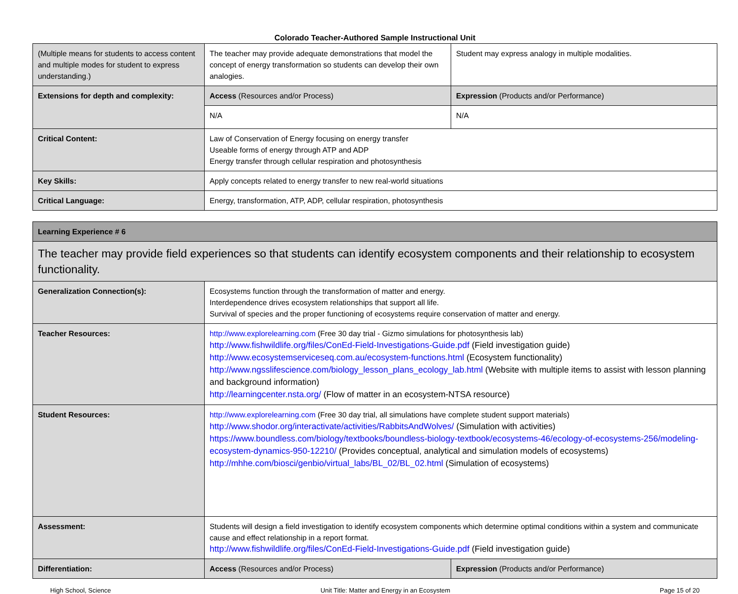Colorado Teacher-Authored Sample Instructional Unit
| (Multiple means for students to access content and multiple modes for student to express understanding.) | The teacher may provide adequate demonstrations that model the concept of energy transformation so students can develop their own analogies. | Student may express analogy in multiple modalities. |
| Extensions for depth and complexity: | Access (Resources and/or Process) | Expression (Products and/or Performance) |
| | N/A | N/A |
| Critical Content: | Law of Conservation of Energy focusing on energy transfer Useable forms of energy through ATP and ADP Energy transfer through cellular respiration and photosynthesis | |
| Key Skills: | Apply concepts related to energy transfer to new real-world situations | |
| Critical Language: | Energy, transformation, ATP, ADP, cellular respiration, photosynthesis | |
| Learning Experience # 6 | | |
| The teacher may provide field experiences so that students can identify ecosystem components and their relationship to ecosystem functionality. | | |
| Generalization Connection(s): | Ecosystems function through the transformation of matter and energy. Interdependence drives ecosystem relationships that support all life. Survival of species and the proper functioning of ecosystems require conservation of matter and energy. | |
| Teacher Resources: | http://www.explorelearning.com (Free 30 day trial - Gizmo simulations for photosynthesis lab) http://www.fishwildlife.org/files/ConEd-Field-Investigations-Guide.pdf (Field investigation guide) http://www.ecosystemserviceseq.com.au/ecosystem-functions.html (Ecosystem functionality) http://www.ngsslifescience.com/biology_lesson_plans_ecology_lab.html (Website with multiple items to assist with lesson planning and background information) http://learningcenter.nsta.org/ (Flow of matter in an ecosystem-NTSA resource) | |
| Student Resources: | http://www.explorelearning.com (Free 30 day trial, all simulations have complete student support materials) http://www.shodor.org/interactivate/activities/RabbitsAndWolves/ (Simulation with activities) https://www.boundless.com/biology/textbooks/boundless-biology-textbook/ecosystems-46/ecology-of-ecosystems-256/modeling-ecosystem-dynamics-950-12210/ (Provides conceptual, analytical and simulation models of ecosystems) http://mhhe.com/biosci/genbio/virtual_labs/BL_02/BL_02.html (Simulation of ecosystems) | |
| Assessment: | Students will design a field investigation to identify ecosystem components which determine optimal conditions within a system and communicate cause and effect relationship in a report format. http://www.fishwildlife.org/files/ConEd-Field-Investigations-Guide.pdf (Field investigation guide) | |
| Differentiation: | Access (Resources and/or Process) | Expression (Products and/or Performance) |
High School, Science Unit Title: Matter and Energy in an Ecosystem Page 15 of 20